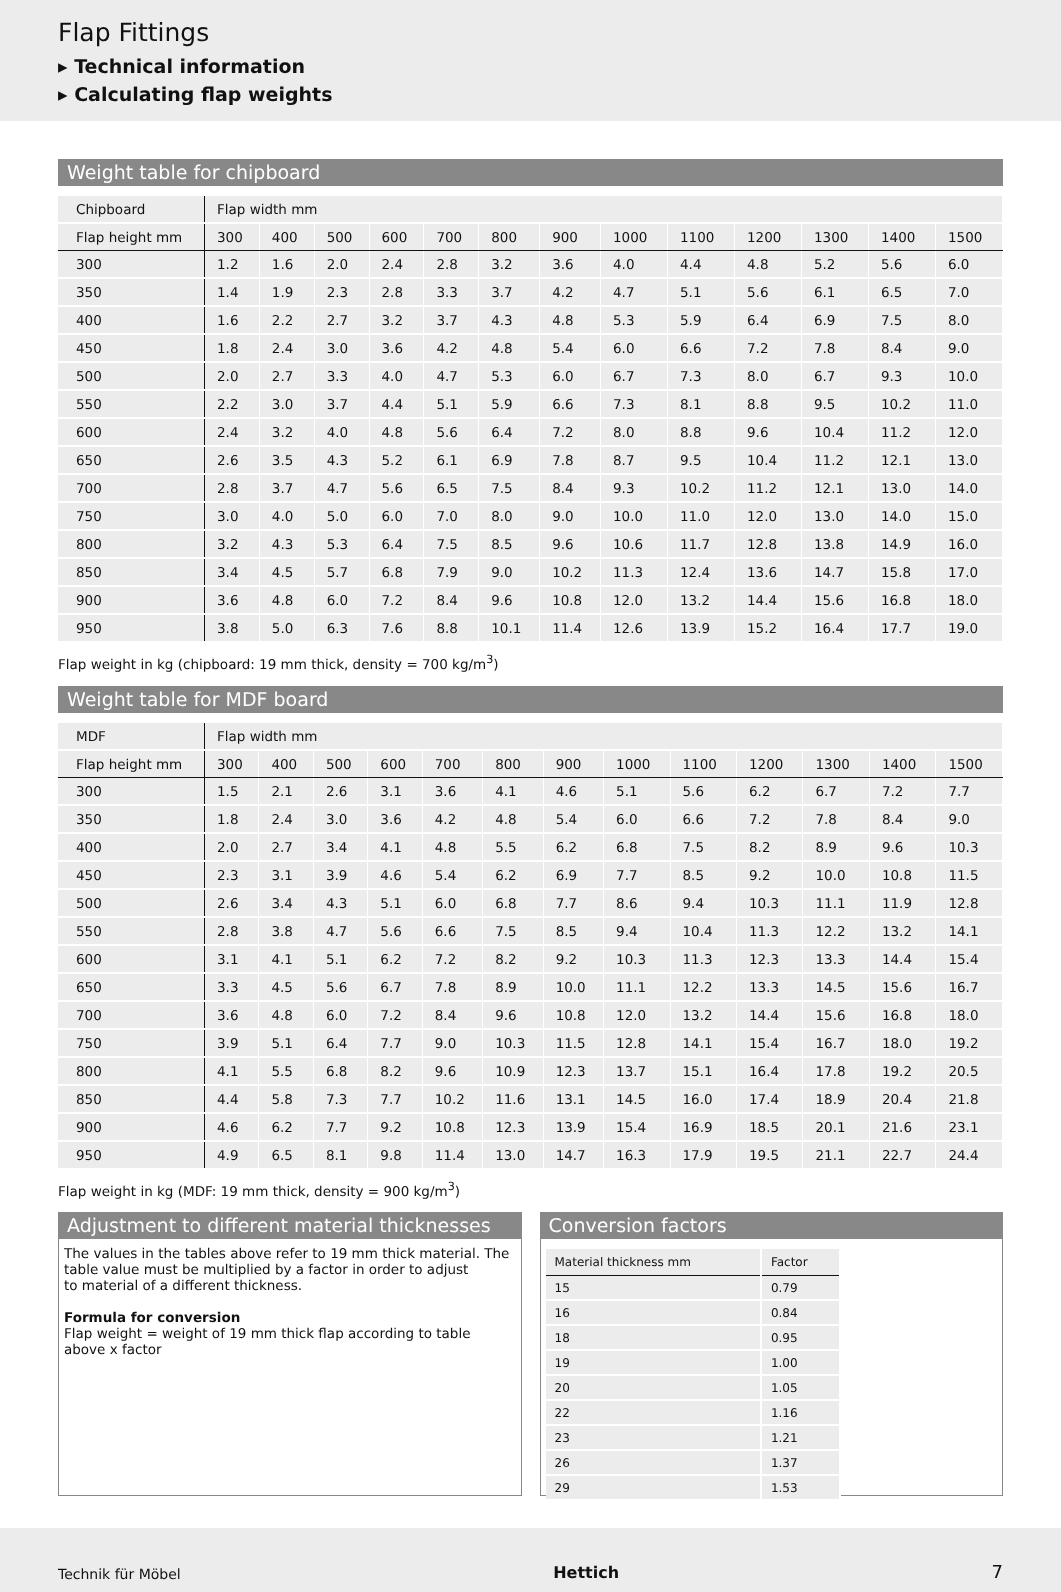Flap Fittings
▸ Technical information
▸ Calculating flap weights
Weight table for chipboard
| Chipboard | Flap width mm | | | | | | | | | | | | |
| --- | --- | --- | --- | --- | --- | --- | --- | --- | --- | --- | --- | --- | --- |
| Flap height mm | 300 | 400 | 500 | 600 | 700 | 800 | 900 | 1000 | 1100 | 1200 | 1300 | 1400 | 1500 |
| 300 | 1.2 | 1.6 | 2.0 | 2.4 | 2.8 | 3.2 | 3.6 | 4.0 | 4.4 | 4.8 | 5.2 | 5.6 | 6.0 |
| 350 | 1.4 | 1.9 | 2.3 | 2.8 | 3.3 | 3.7 | 4.2 | 4.7 | 5.1 | 5.6 | 6.1 | 6.5 | 7.0 |
| 400 | 1.6 | 2.2 | 2.7 | 3.2 | 3.7 | 4.3 | 4.8 | 5.3 | 5.9 | 6.4 | 6.9 | 7.5 | 8.0 |
| 450 | 1.8 | 2.4 | 3.0 | 3.6 | 4.2 | 4.8 | 5.4 | 6.0 | 6.6 | 7.2 | 7.8 | 8.4 | 9.0 |
| 500 | 2.0 | 2.7 | 3.3 | 4.0 | 4.7 | 5.3 | 6.0 | 6.7 | 7.3 | 8.0 | 6.7 | 9.3 | 10.0 |
| 550 | 2.2 | 3.0 | 3.7 | 4.4 | 5.1 | 5.9 | 6.6 | 7.3 | 8.1 | 8.8 | 9.5 | 10.2 | 11.0 |
| 600 | 2.4 | 3.2 | 4.0 | 4.8 | 5.6 | 6.4 | 7.2 | 8.0 | 8.8 | 9.6 | 10.4 | 11.2 | 12.0 |
| 650 | 2.6 | 3.5 | 4.3 | 5.2 | 6.1 | 6.9 | 7.8 | 8.7 | 9.5 | 10.4 | 11.2 | 12.1 | 13.0 |
| 700 | 2.8 | 3.7 | 4.7 | 5.6 | 6.5 | 7.5 | 8.4 | 9.3 | 10.2 | 11.2 | 12.1 | 13.0 | 14.0 |
| 750 | 3.0 | 4.0 | 5.0 | 6.0 | 7.0 | 8.0 | 9.0 | 10.0 | 11.0 | 12.0 | 13.0 | 14.0 | 15.0 |
| 800 | 3.2 | 4.3 | 5.3 | 6.4 | 7.5 | 8.5 | 9.6 | 10.6 | 11.7 | 12.8 | 13.8 | 14.9 | 16.0 |
| 850 | 3.4 | 4.5 | 5.7 | 6.8 | 7.9 | 9.0 | 10.2 | 11.3 | 12.4 | 13.6 | 14.7 | 15.8 | 17.0 |
| 900 | 3.6 | 4.8 | 6.0 | 7.2 | 8.4 | 9.6 | 10.8 | 12.0 | 13.2 | 14.4 | 15.6 | 16.8 | 18.0 |
| 950 | 3.8 | 5.0 | 6.3 | 7.6 | 8.8 | 10.1 | 11.4 | 12.6 | 13.9 | 15.2 | 16.4 | 17.7 | 19.0 |
Flap weight in kg (chipboard: 19 mm thick, density = 700 kg/m<sup>3</sup>)
Weight table for MDF board
| MDF | Flap width mm | | | | | | | | | | | | |
| --- | --- | --- | --- | --- | --- | --- | --- | --- | --- | --- | --- | --- | --- |
| Flap height mm | 300 | 400 | 500 | 600 | 700 | 800 | 900 | 1000 | 1100 | 1200 | 1300 | 1400 | 1500 |
| 300 | 1.5 | 2.1 | 2.6 | 3.1 | 3.6 | 4.1 | 4.6 | 5.1 | 5.6 | 6.2 | 6.7 | 7.2 | 7.7 |
| 350 | 1.8 | 2.4 | 3.0 | 3.6 | 4.2 | 4.8 | 5.4 | 6.0 | 6.6 | 7.2 | 7.8 | 8.4 | 9.0 |
| 400 | 2.0 | 2.7 | 3.4 | 4.1 | 4.8 | 5.5 | 6.2 | 6.8 | 7.5 | 8.2 | 8.9 | 9.6 | 10.3 |
| 450 | 2.3 | 3.1 | 3.9 | 4.6 | 5.4 | 6.2 | 6.9 | 7.7 | 8.5 | 9.2 | 10.0 | 10.8 | 11.5 |
| 500 | 2.6 | 3.4 | 4.3 | 5.1 | 6.0 | 6.8 | 7.7 | 8.6 | 9.4 | 10.3 | 11.1 | 11.9 | 12.8 |
| 550 | 2.8 | 3.8 | 4.7 | 5.6 | 6.6 | 7.5 | 8.5 | 9.4 | 10.4 | 11.3 | 12.2 | 13.2 | 14.1 |
| 600 | 3.1 | 4.1 | 5.1 | 6.2 | 7.2 | 8.2 | 9.2 | 10.3 | 11.3 | 12.3 | 13.3 | 14.4 | 15.4 |
| 650 | 3.3 | 4.5 | 5.6 | 6.7 | 7.8 | 8.9 | 10.0 | 11.1 | 12.2 | 13.3 | 14.5 | 15.6 | 16.7 |
| 700 | 3.6 | 4.8 | 6.0 | 7.2 | 8.4 | 9.6 | 10.8 | 12.0 | 13.2 | 14.4 | 15.6 | 16.8 | 18.0 |
| 750 | 3.9 | 5.1 | 6.4 | 7.7 | 9.0 | 10.3 | 11.5 | 12.8 | 14.1 | 15.4 | 16.7 | 18.0 | 19.2 |
| 800 | 4.1 | 5.5 | 6.8 | 8.2 | 9.6 | 10.9 | 12.3 | 13.7 | 15.1 | 16.4 | 17.8 | 19.2 | 20.5 |
| 850 | 4.4 | 5.8 | 7.3 | 7.7 | 10.2 | 11.6 | 13.1 | 14.5 | 16.0 | 17.4 | 18.9 | 20.4 | 21.8 |
| 900 | 4.6 | 6.2 | 7.7 | 9.2 | 10.8 | 12.3 | 13.9 | 15.4 | 16.9 | 18.5 | 20.1 | 21.6 | 23.1 |
| 950 | 4.9 | 6.5 | 8.1 | 9.8 | 11.4 | 13.0 | 14.7 | 16.3 | 17.9 | 19.5 | 21.1 | 22.7 | 24.4 |
Flap weight in kg (MDF: 19 mm thick, density = 900 kg/m<sup>3</sup>)
Adjustment to different material thicknesses
The values in the tables above refer to 19 mm thick material. The
table value must be multiplied by a factor in order to adjust
to material of a different thickness.
Formula for conversion
Flap weight = weight of 19 mm thick flap according to table
above x factor
Conversion factors
| Material thickness mm | Factor |
| --- | --- |
| 15 | 0.79 |
| 16 | 0.84 |
| 18 | 0.95 |
| 19 | 1.00 |
| 20 | 1.05 |
| 22 | 1.16 |
| 23 | 1.21 |
| 26 | 1.37 |
| 29 | 1.53 |
Technik für Möbel Hettich 7